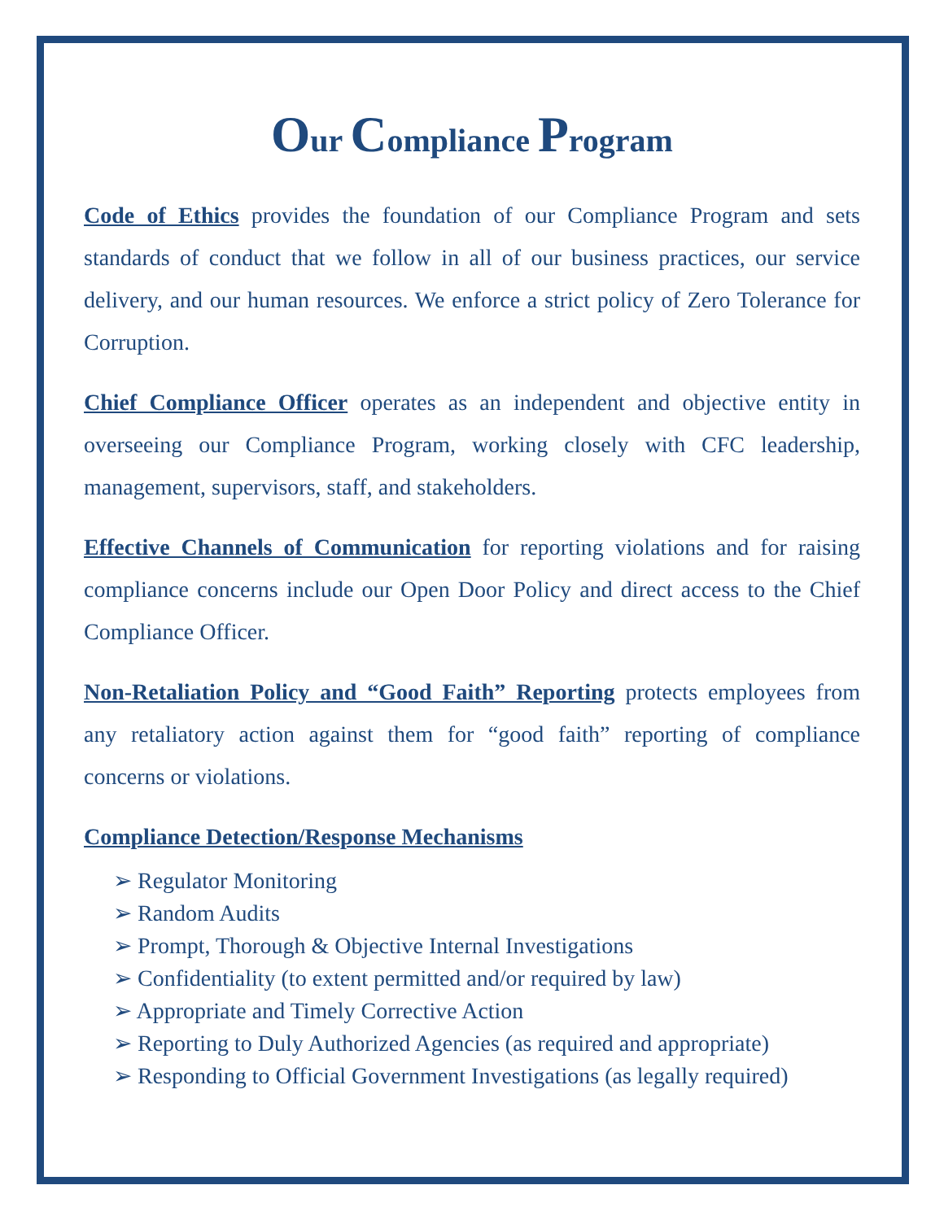Our Compliance Program
Code of Ethics provides the foundation of our Compliance Program and sets standards of conduct that we follow in all of our business practices, our service delivery, and our human resources. We enforce a strict policy of Zero Tolerance for Corruption.
Chief Compliance Officer operates as an independent and objective entity in overseeing our Compliance Program, working closely with CFC leadership, management, supervisors, staff, and stakeholders.
Effective Channels of Communication for reporting violations and for raising compliance concerns include our Open Door Policy and direct access to the Chief Compliance Officer.
Non-Retaliation Policy and “Good Faith” Reporting protects employees from any retaliatory action against them for “good faith” reporting of compliance concerns or violations.
Compliance Detection/Response Mechanisms
➢ Regulator Monitoring
➢ Random Audits
➢ Prompt, Thorough & Objective Internal Investigations
➢ Confidentiality (to extent permitted and/or required by law)
➢ Appropriate and Timely Corrective Action
➢ Reporting to Duly Authorized Agencies (as required and appropriate)
➢ Responding to Official Government Investigations (as legally required)